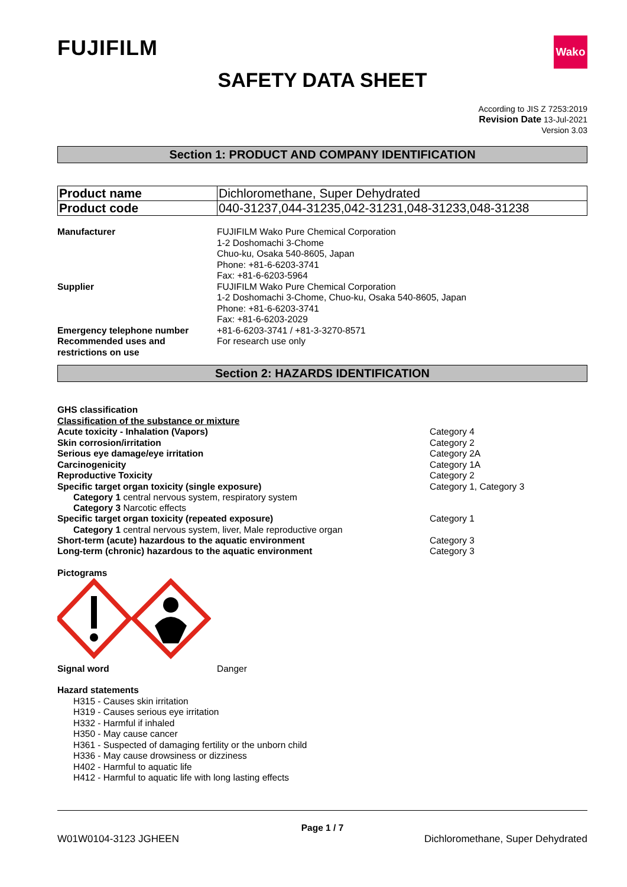FUJIFILM
Wako
SAFETY DATA SHEET
According to JIS Z 7253:2019
Revision Date 13-Jul-2021
Version 3.03
Section 1: PRODUCT AND COMPANY IDENTIFICATION
| Product name | Dichloromethane, Super Dehydrated |
| Product code | 040-31237,044-31235,042-31231,048-31233,048-31238 |
Manufacturer FUJIFILM Wako Pure Chemical Corporation
1-2 Doshomachi 3-Chome
Chuo-ku, Osaka 540-8605, Japan
Phone: +81-6-6203-3741
Fax: +81-6-6203-5964
Supplier FUJIFILM Wako Pure Chemical Corporation
1-2 Doshomachi 3-Chome, Chuo-ku, Osaka 540-8605, Japan
Phone: +81-6-6203-3741
Fax: +81-6-6203-2029
Emergency telephone number +81-6-6203-3741 / +81-3-3270-8571
Recommended uses and restrictions on use
For research use only
Section 2: HAZARDS IDENTIFICATION
GHS classification
Classification of the substance or mixture
Acute toxicity - Inhalation (Vapors) Category 4
Skin corrosion/irritation Category 2
Serious eye damage/eye irritation Category 2A
Carcinogenicity Category 1A
Reproductive Toxicity Category 2
Specific target organ toxicity (single exposure) Category 1, Category 3
Category 1 central nervous system, respiratory system
Category 3 Narcotic effects
Specific target organ toxicity (repeated exposure) Category 1
Category 1 central nervous system, liver, Male reproductive organ
Short-term (acute) hazardous to the aquatic environment Category 3
Long-term (chronic) hazardous to the aquatic environment Category 3
Pictograms
Signal word Danger
Hazard statements
H315 - Causes skin irritation
H319 - Causes serious eye irritation
H332 - Harmful if inhaled
H350 - May cause cancer
H361 - Suspected of damaging fertility or the unborn child
H336 - May cause drowsiness or dizziness
H402 - Harmful to aquatic life
H412 - Harmful to aquatic life with long lasting effects
Page 1 / 7
W01W0104-3123 JGHEEN Dichloromethane, Super Dehydrated